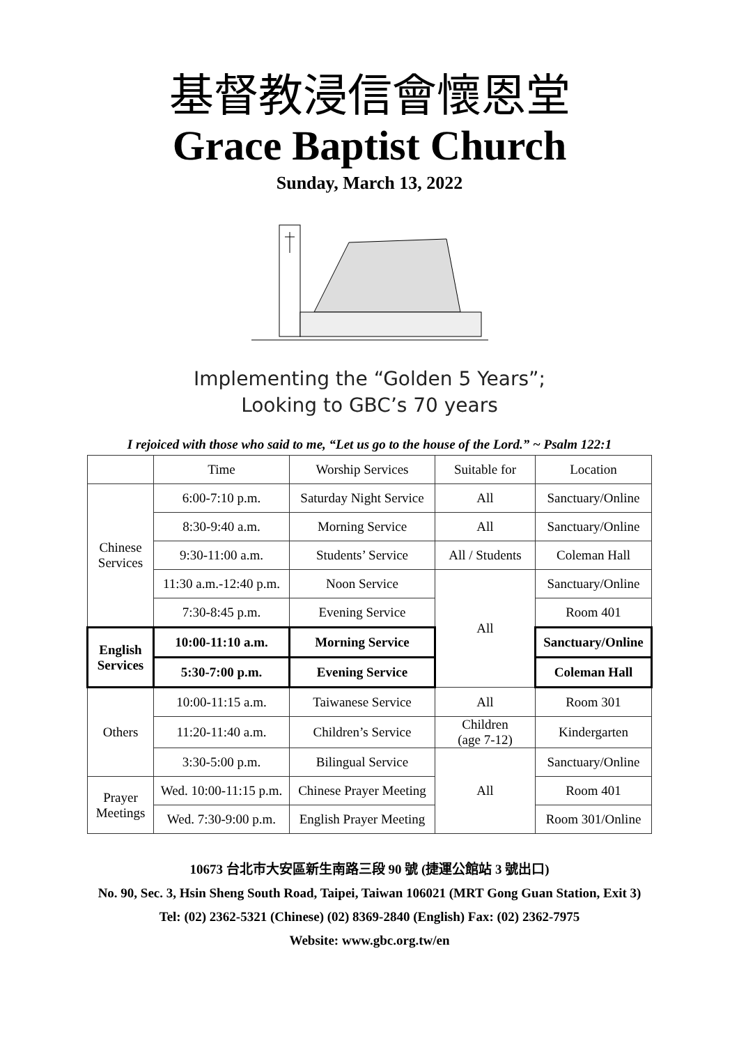基督教浸信會懷恩堂
Grace Baptist Church
Sunday, March 13, 2022
Implementing the “Golden 5 Years”;
Looking to GBC’s 70 years
I rejoiced with those who said to me, “Let us go to the house of the Lord.” ~ Psalm 122:1
| | Time | Worship Services | Suitable for | Location |
| --- | --- | --- | --- | --- |
| Chinese Services | 6:00-7:10 p.m. | Saturday Night Service | All | Sanctuary/Online |
| | 8:30-9:40 a.m. | Morning Service | All | Sanctuary/Online |
| | 9:30-11:00 a.m. | Students’ Service | All / Students | Coleman Hall |
| | 11:30 a.m.-12:40 p.m. | Noon Service | All | Sanctuary/Online |
| | 7:30-8:45 p.m. | Evening Service | | Room 401 |
| English Services | 10:00-11:10 a.m. | Morning Service | | Sanctuary/Online |
| | 5:30-7:00 p.m. | Evening Service | | Coleman Hall |
| Others | 10:00-11:15 a.m. | Taiwanese Service | All | Room 301 |
| | 11:20-11:40 a.m. | Children’s Service | Children (age 7-12) | Kindergarten |
| | 3:30-5:00 p.m. | Bilingual Service | All | Sanctuary/Online |
| Prayer Meetings | Wed. 10:00-11:15 p.m. | Chinese Prayer Meeting | | Room 401 |
| | Wed. 7:30-9:00 p.m. | English Prayer Meeting | | Room 301/Online |
10673 台北市大安區新生南路三段 90 號 (捷運公館站 3 號出口)
No. 90, Sec. 3, Hsin Sheng South Road, Taipei, Taiwan 106021 (MRT Gong Guan Station, Exit 3)
Tel: (02) 2362-5321 (Chinese) (02) 8369-2840 (English) Fax: (02) 2362-7975
Website: www.gbc.org.tw/en